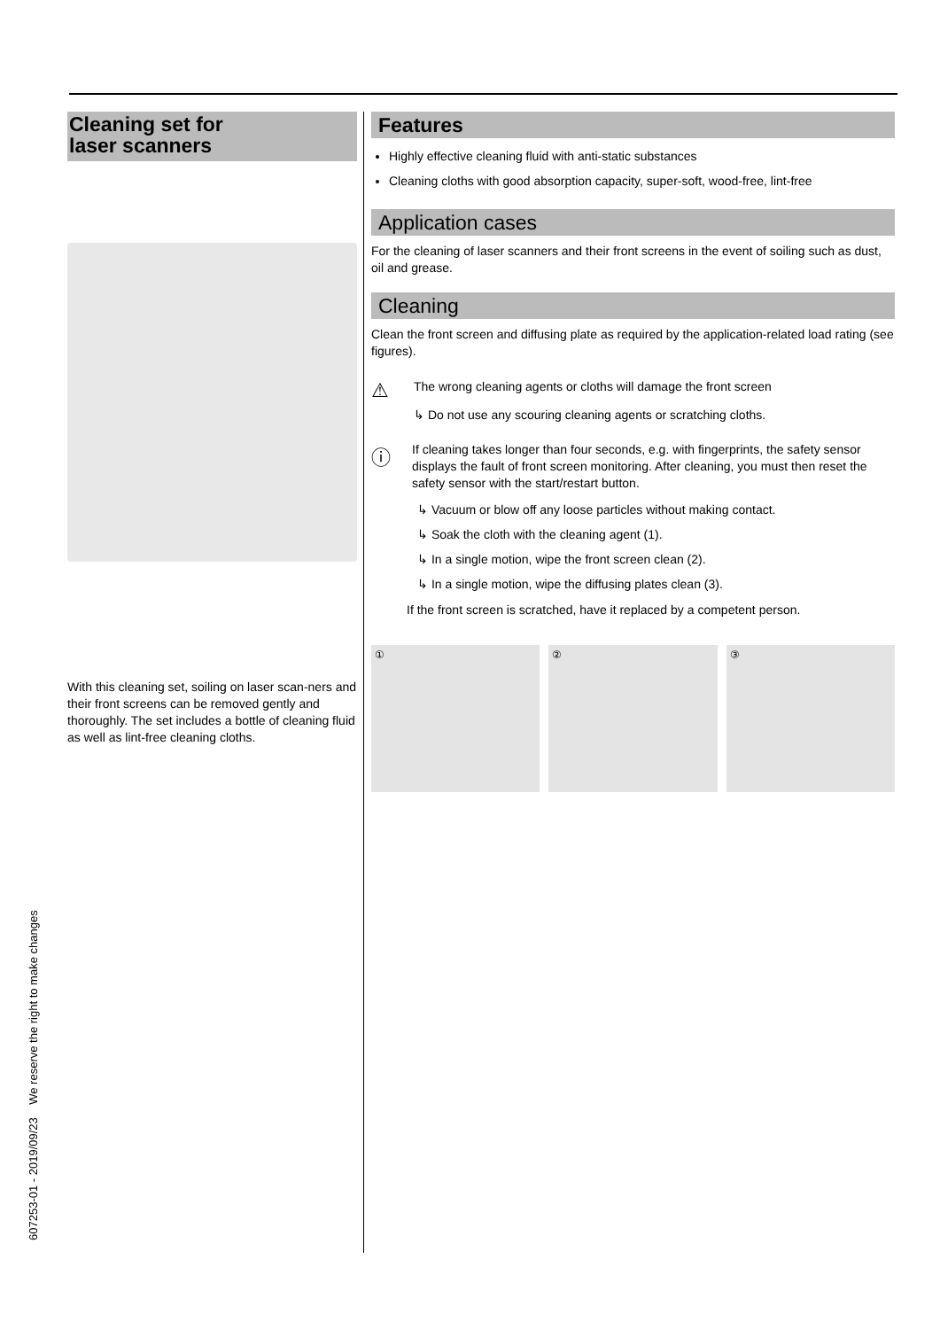Cleaning set for
laser scanners
With this cleaning set, soiling on laser scan-ners and their front screens can be removed gently and thoroughly. The set includes a bottle of cleaning fluid as well as lint-free cleaning cloths.
Features
Highly effective cleaning fluid with anti-static substances
Cleaning cloths with good absorption capacity, super-soft, wood-free, lint-free
Application cases
For the cleaning of laser scanners and their front screens in the event of soiling such as dust, oil and grease.
Cleaning
Clean the front screen and diffusing plate as required by the application-related load rating (see figures).
⚠
The wrong cleaning agents or cloths will damage the front screen
↳ Do not use any scouring cleaning agents or scratching cloths.
ⓘ
If cleaning takes longer than four seconds, e.g. with fingerprints, the safety sensor displays the fault of front screen monitoring. After cleaning, you must then reset the safety sensor with the start/restart button.
↳ Vacuum or blow off any loose particles without making contact.
↳ Soak the cloth with the cleaning agent (1).
↳ In a single motion, wipe the front screen clean (2).
↳ In a single motion, wipe the diffusing plates clean (3).
If the front screen is scratched, have it replaced by a competent person.
① ② ③
607253-01 - 2019/09/23 We reserve the right to make changes